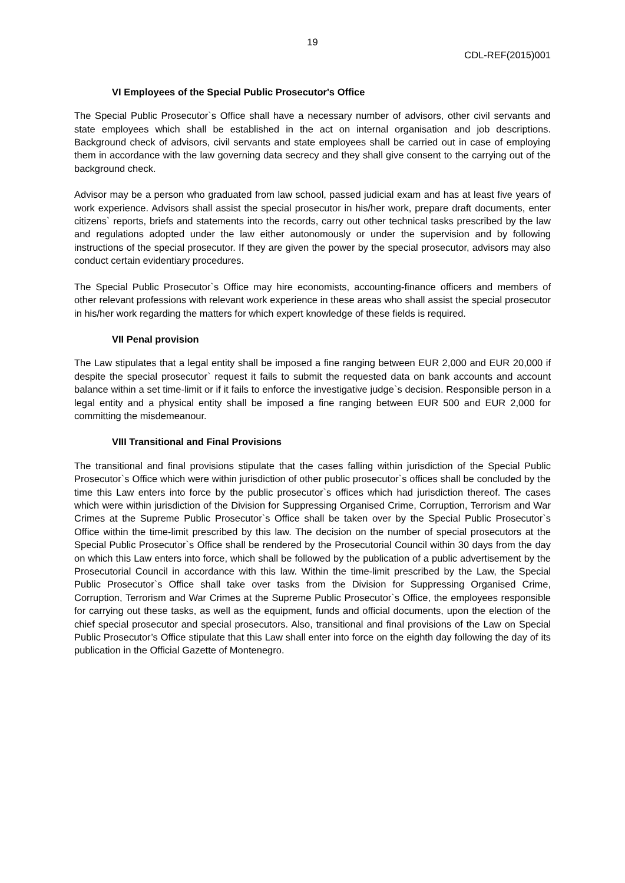19
CDL-REF(2015)001
VI Employees of the Special Public Prosecutor's Office
The Special Public Prosecutor`s Office shall have a necessary number of advisors, other civil servants and state employees which shall be established in the act on internal organisation and job descriptions. Background check of advisors, civil servants and state employees shall be carried out in case of employing them in accordance with the law governing data secrecy and they shall give consent to the carrying out of the background check.
Advisor may be a person who graduated from law school, passed judicial exam and has at least five years of work experience. Advisors shall assist the special prosecutor in his/her work, prepare draft documents, enter citizens` reports, briefs and statements into the records, carry out other technical tasks prescribed by the law and regulations adopted under the law either autonomously or under the supervision and by following instructions of the special prosecutor. If they are given the power by the special prosecutor, advisors may also conduct certain evidentiary procedures.
The Special Public Prosecutor`s Office may hire economists, accounting-finance officers and members of other relevant professions with relevant work experience in these areas who shall assist the special prosecutor in his/her work regarding the matters for which expert knowledge of these fields is required.
VII Penal provision
The Law stipulates that a legal entity shall be imposed a fine ranging between EUR 2,000 and EUR 20,000 if despite the special prosecutor` request it fails to submit the requested data on bank accounts and account balance within a set time-limit or if it fails to enforce the investigative judge`s decision. Responsible person in a legal entity and a physical entity shall be imposed a fine ranging between EUR 500 and EUR 2,000 for committing the misdemeanour.
VIII Transitional and Final Provisions
The transitional and final provisions stipulate that the cases falling within jurisdiction of the Special Public Prosecutor`s Office which were within jurisdiction of other public prosecutor`s offices shall be concluded by the time this Law enters into force by the public prosecutor`s offices which had jurisdiction thereof. The cases which were within jurisdiction of the Division for Suppressing Organised Crime, Corruption, Terrorism and War Crimes at the Supreme Public Prosecutor`s Office shall be taken over by the Special Public Prosecutor`s Office within the time-limit prescribed by this law. The decision on the number of special prosecutors at the Special Public Prosecutor`s Office shall be rendered by the Prosecutorial Council within 30 days from the day on which this Law enters into force, which shall be followed by the publication of a public advertisement by the Prosecutorial Council in accordance with this law. Within the time-limit prescribed by the Law, the Special Public Prosecutor`s Office shall take over tasks from the Division for Suppressing Organised Crime, Corruption, Terrorism and War Crimes at the Supreme Public Prosecutor`s Office, the employees responsible for carrying out these tasks, as well as the equipment, funds and official documents, upon the election of the chief special prosecutor and special prosecutors. Also, transitional and final provisions of the Law on Special Public Prosecutor’s Office stipulate that this Law shall enter into force on the eighth day following the day of its publication in the Official Gazette of Montenegro.